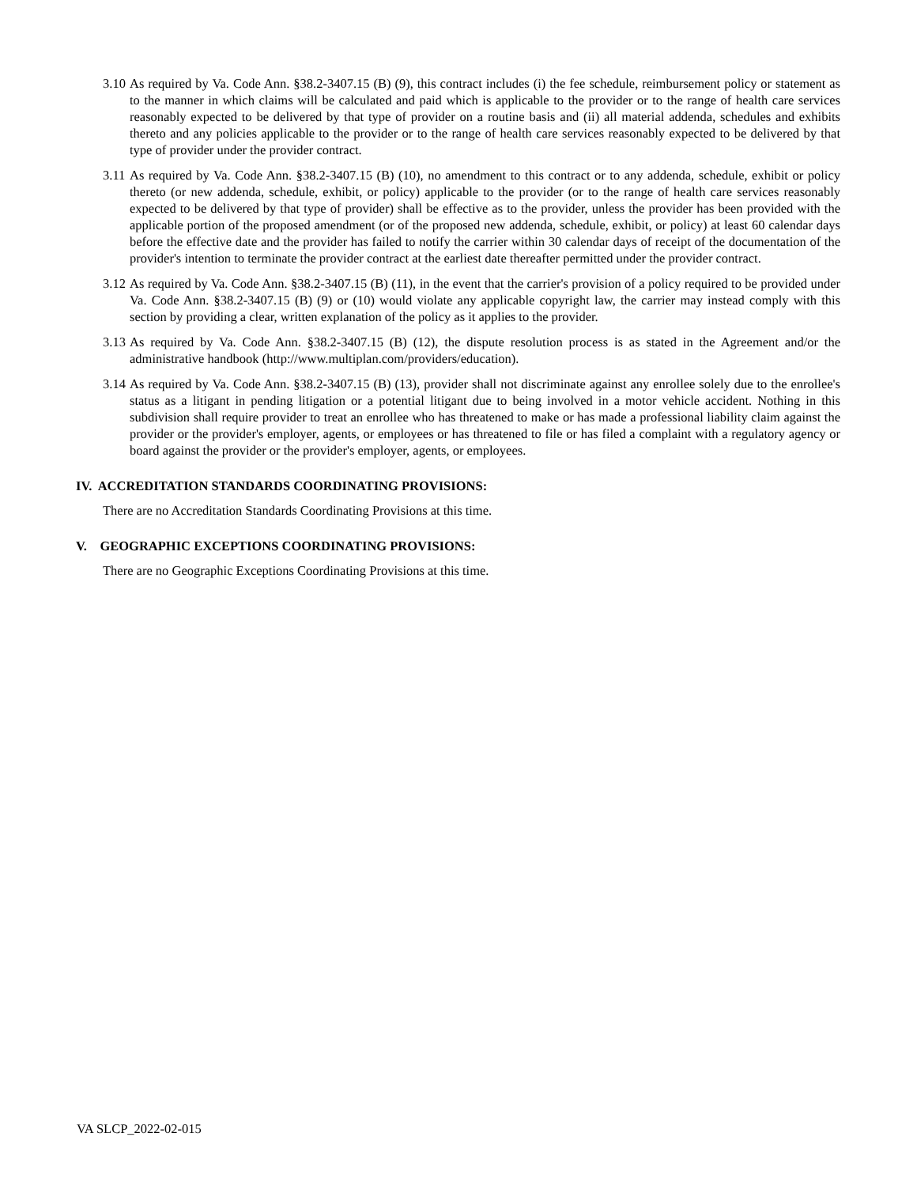3.10
As required by Va. Code Ann. §38.2-3407.15 (B) (9), this contract includes (i) the fee schedule, reimbursement policy or statement as to the manner in which claims will be calculated and paid which is applicable to the provider or to the range of health care services reasonably expected to be delivered by that type of provider on a routine basis and (ii) all material addenda, schedules and exhibits thereto and any policies applicable to the provider or to the range of health care services reasonably expected to be delivered by that type of provider under the provider contract.
3.11
As required by Va. Code Ann. §38.2-3407.15 (B) (10), no amendment to this contract or to any addenda, schedule, exhibit or policy thereto (or new addenda, schedule, exhibit, or policy) applicable to the provider (or to the range of health care services reasonably expected to be delivered by that type of provider) shall be effective as to the provider, unless the provider has been provided with the applicable portion of the proposed amendment (or of the proposed new addenda, schedule, exhibit, or policy) at least 60 calendar days before the effective date and the provider has failed to notify the carrier within 30 calendar days of receipt of the documentation of the provider's intention to terminate the provider contract at the earliest date thereafter permitted under the provider contract.
3.12
As required by Va. Code Ann. §38.2-3407.15 (B) (11), in the event that the carrier's provision of a policy required to be provided under Va. Code Ann. §38.2-3407.15 (B) (9) or (10) would violate any applicable copyright law, the carrier may instead comply with this section by providing a clear, written explanation of the policy as it applies to the provider.
3.13
As required by Va. Code Ann. §38.2-3407.15 (B) (12), the dispute resolution process is as stated in the Agreement and/or the administrative handbook (http://www.multiplan.com/providers/education).
3.14
As required by Va. Code Ann. §38.2-3407.15 (B) (13), provider shall not discriminate against any enrollee solely due to the enrollee's status as a litigant in pending litigation or a potential litigant due to being involved in a motor vehicle accident. Nothing in this subdivision shall require provider to treat an enrollee who has threatened to make or has made a professional liability claim against the provider or the provider's employer, agents, or employees or has threatened to file or has filed a complaint with a regulatory agency or board against the provider or the provider's employer, agents, or employees.
IV. ACCREDITATION STANDARDS COORDINATING PROVISIONS:
There are no Accreditation Standards Coordinating Provisions at this time.
V. GEOGRAPHIC EXCEPTIONS COORDINATING PROVISIONS:
There are no Geographic Exceptions Coordinating Provisions at this time.
VA SLCP_2022-02-015